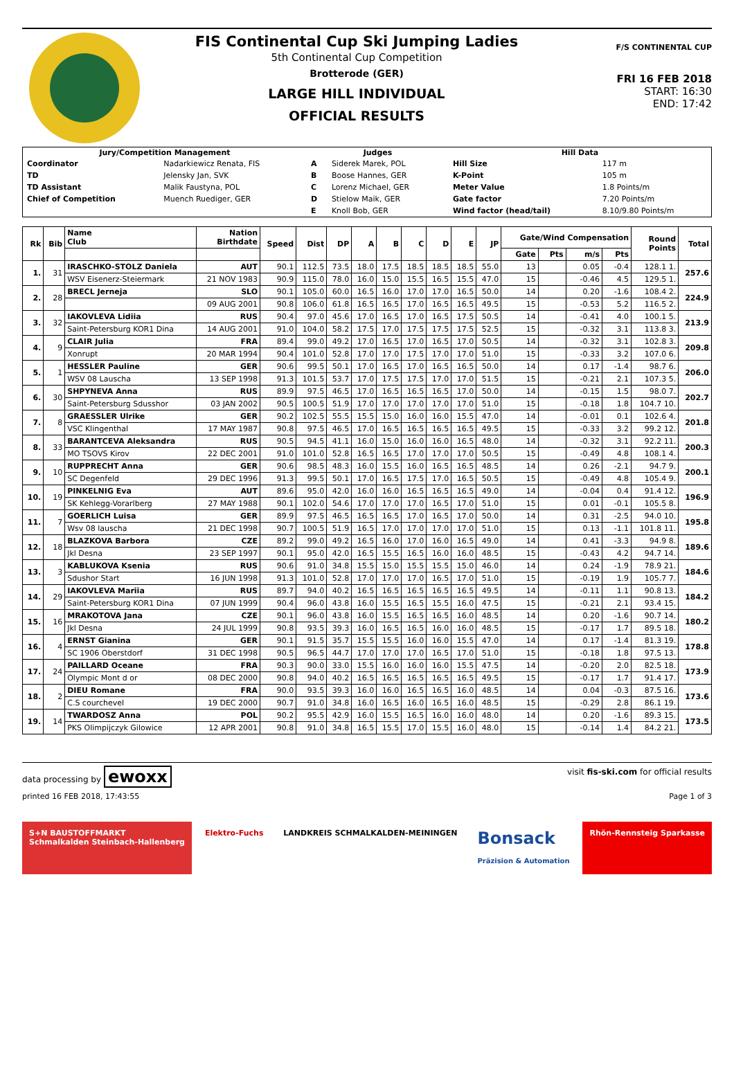FIS Continental Cup Ski Jumping Ladies
5th Continental Cup Competition
Brotterode (GER)
LARGE HILL INDIVIDUAL
OFFICIAL RESULTS
F/S CONTINENTAL CUP
FRI 16 FEB 2018
START: 16:30
END: 17:42
| Jury/Competition Management | | Judges | | Hill Data | |
| --- | --- | --- | --- | --- | --- |
| Coordinator | Nadarkiewicz Renata, FIS | A | Siderek Marek, POL | Hill Size | 117 m |
| TD | Jelensky Jan, SVK | B | Boose Hannes, GER | K-Point | 105 m |
| TD Assistant | Malik Faustyna, POL | C | Lorenz Michael, GER | Meter Value | 1.8 Points/m |
| Chief of Competition | Muench Ruediger, GER | D | Stielow Maik, GER | Gate factor | 7.20 Points/m |
| | | E | Knoll Bob, GER | Wind factor (head/tail) | 8.10/9.80 Points/m |
| Rk | Bib | Name Club | Nation Birthdate | Speed | Dist | DP | A | B | C | D | E | JP | Gate/Wind Compensation | | | | Round Points | Total |
| --- | --- | --- | --- | --- | --- | --- | --- | --- | --- | --- | --- | --- | --- | --- | --- | --- | --- | --- |
| | | | | | | | | | | | | | Gate | Pts | m/s | Pts | | |
| 1. | 31 | IRASCHKO-STOLZ Daniela | AUT | 90.1 | 112.5 | 73.5 | 18.0 | 17.5 | 18.5 | 18.5 | 18.5 | 55.0 | 13 | | 0.05 | -0.4 | 128.1 1. | 257.6 |
| | | WSV Eisenerz-Steiermark | 21 NOV 1983 | 90.9 | 115.0 | 78.0 | 16.0 | 15.0 | 15.5 | 16.5 | 15.5 | 47.0 | 15 | | -0.46 | 4.5 | 129.5 1. | |
| 2. | 28 | BRECL Jerneja | SLO | 90.1 | 105.0 | 60.0 | 16.5 | 16.0 | 17.0 | 17.0 | 16.5 | 50.0 | 14 | | 0.20 | -1.6 | 108.4 2. | 224.9 |
| | | | 09 AUG 2001 | 90.8 | 106.0 | 61.8 | 16.5 | 16.5 | 17.0 | 16.5 | 16.5 | 49.5 | 15 | | -0.53 | 5.2 | 116.5 2. | |
| 3. | 32 | IAKOVLEVA Lidiia | RUS | 90.4 | 97.0 | 45.6 | 17.0 | 16.5 | 17.0 | 16.5 | 17.5 | 50.5 | 14 | | -0.41 | 4.0 | 100.1 5. | 213.9 |
| | | Saint-Petersburg KOR1 Dina | 14 AUG 2001 | 91.0 | 104.0 | 58.2 | 17.5 | 17.0 | 17.5 | 17.5 | 17.5 | 52.5 | 15 | | -0.32 | 3.1 | 113.8 3. | |
| 4. | 9 | CLAIR Julia | FRA | 89.4 | 99.0 | 49.2 | 17.0 | 16.5 | 17.0 | 16.5 | 17.0 | 50.5 | 14 | | -0.32 | 3.1 | 102.8 3. | 209.8 |
| | | Xonrupt | 20 MAR 1994 | 90.4 | 101.0 | 52.8 | 17.0 | 17.0 | 17.5 | 17.0 | 17.0 | 51.0 | 15 | | -0.33 | 3.2 | 107.0 6. | |
| 5. | 1 | HESSLER Pauline | GER | 90.6 | 99.5 | 50.1 | 17.0 | 16.5 | 17.0 | 16.5 | 16.5 | 50.0 | 14 | | 0.17 | -1.4 | 98.7 6. | 206.0 |
| | | WSV 08 Lauscha | 13 SEP 1998 | 91.3 | 101.5 | 53.7 | 17.0 | 17.5 | 17.5 | 17.0 | 17.0 | 51.5 | 15 | | -0.21 | 2.1 | 107.3 5. | |
| 6. | 30 | SHPYNEVA Anna | RUS | 89.9 | 97.5 | 46.5 | 17.0 | 16.5 | 16.5 | 16.5 | 17.0 | 50.0 | 14 | | -0.15 | 1.5 | 98.0 7. | 202.7 |
| | | Saint-Petersburg Sdusshor | 03 JAN 2002 | 90.5 | 100.5 | 51.9 | 17.0 | 17.0 | 17.0 | 17.0 | 17.0 | 51.0 | 15 | | -0.18 | 1.8 | 104.7 10. | |
| 7. | 8 | GRAESSLER Ulrike | GER | 90.2 | 102.5 | 55.5 | 15.5 | 15.0 | 16.0 | 16.0 | 15.5 | 47.0 | 14 | | -0.01 | 0.1 | 102.6 4. | 201.8 |
| | | VSC Klingenthal | 17 MAY 1987 | 90.8 | 97.5 | 46.5 | 17.0 | 16.5 | 16.5 | 16.5 | 16.5 | 49.5 | 15 | | -0.33 | 3.2 | 99.2 12. | |
| 8. | 33 | BARANTCEVA Aleksandra | RUS | 90.5 | 94.5 | 41.1 | 16.0 | 15.0 | 16.0 | 16.0 | 16.5 | 48.0 | 14 | | -0.32 | 3.1 | 92.2 11. | 200.3 |
| | | MO TSOVS Kirov | 22 DEC 2001 | 91.0 | 101.0 | 52.8 | 16.5 | 16.5 | 17.0 | 17.0 | 17.0 | 50.5 | 15 | | -0.49 | 4.8 | 108.1 4. | |
| 9. | 10 | RUPPRECHT Anna | GER | 90.6 | 98.5 | 48.3 | 16.0 | 15.5 | 16.0 | 16.5 | 16.5 | 48.5 | 14 | | 0.26 | -2.1 | 94.7 9. | 200.1 |
| | | SC Degenfeld | 29 DEC 1996 | 91.3 | 99.5 | 50.1 | 17.0 | 16.5 | 17.5 | 17.0 | 16.5 | 50.5 | 15 | | -0.49 | 4.8 | 105.4 9. | |
| 10. | 19 | PINKELNIG Eva | AUT | 89.6 | 95.0 | 42.0 | 16.0 | 16.0 | 16.5 | 16.5 | 16.5 | 49.0 | 14 | | -0.04 | 0.4 | 91.4 12. | 196.9 |
| | | SK Kehlegg-Vorarlberg | 27 MAY 1988 | 90.1 | 102.0 | 54.6 | 17.0 | 17.0 | 17.0 | 16.5 | 17.0 | 51.0 | 15 | | 0.01 | -0.1 | 105.5 8. | |
| 11. | 7 | GOERLICH Luisa | GER | 89.9 | 97.5 | 46.5 | 16.5 | 16.5 | 17.0 | 16.5 | 17.0 | 50.0 | 14 | | 0.31 | -2.5 | 94.0 10. | 195.8 |
| | | Wsv 08 lauscha | 21 DEC 1998 | 90.7 | 100.5 | 51.9 | 16.5 | 17.0 | 17.0 | 17.0 | 17.0 | 51.0 | 15 | | 0.13 | -1.1 | 101.8 11. | |
| 12. | 18 | BLAZKOVA Barbora | CZE | 89.2 | 99.0 | 49.2 | 16.5 | 16.0 | 17.0 | 16.0 | 16.5 | 49.0 | 14 | | 0.41 | -3.3 | 94.9 8. | 189.6 |
| | | Jkl Desna | 23 SEP 1997 | 90.1 | 95.0 | 42.0 | 16.5 | 15.5 | 16.5 | 16.0 | 16.0 | 48.5 | 15 | | -0.43 | 4.2 | 94.7 14. | |
| 13. | 3 | KABLUKOVA Ksenia | RUS | 90.6 | 91.0 | 34.8 | 15.5 | 15.0 | 15.5 | 15.5 | 15.0 | 46.0 | 14 | | 0.24 | -1.9 | 78.9 21. | 184.6 |
| | | Sdushor Start | 16 JUN 1998 | 91.3 | 101.0 | 52.8 | 17.0 | 17.0 | 17.0 | 16.5 | 17.0 | 51.0 | 15 | | -0.19 | 1.9 | 105.7 7. | |
| 14. | 29 | IAKOVLEVA Mariia | RUS | 89.7 | 94.0 | 40.2 | 16.5 | 16.5 | 16.5 | 16.5 | 16.5 | 49.5 | 14 | | -0.11 | 1.1 | 90.8 13. | 184.2 |
| | | Saint-Petersburg KOR1 Dina | 07 JUN 1999 | 90.4 | 96.0 | 43.8 | 16.0 | 15.5 | 16.5 | 15.5 | 16.0 | 47.5 | 15 | | -0.21 | 2.1 | 93.4 15. | |
| 15. | 16 | MRAKOTOVA Jana | CZE | 90.1 | 96.0 | 43.8 | 16.0 | 15.5 | 16.5 | 16.5 | 16.0 | 48.5 | 14 | | 0.20 | -1.6 | 90.7 14. | 180.2 |
| | | Jkl Desna | 24 JUL 1999 | 90.8 | 93.5 | 39.3 | 16.0 | 16.5 | 16.5 | 16.0 | 16.0 | 48.5 | 15 | | -0.17 | 1.7 | 89.5 18. | |
| 16. | 4 | ERNST Gianina | GER | 90.1 | 91.5 | 35.7 | 15.5 | 15.5 | 16.0 | 16.0 | 15.5 | 47.0 | 14 | | 0.17 | -1.4 | 81.3 19. | 178.8 |
| | | SC 1906 Oberstdorf | 31 DEC 1998 | 90.5 | 96.5 | 44.7 | 17.0 | 17.0 | 17.0 | 16.5 | 17.0 | 51.0 | 15 | | -0.18 | 1.8 | 97.5 13. | |
| 17. | 24 | PAILLARD Oceane | FRA | 90.3 | 90.0 | 33.0 | 15.5 | 16.0 | 16.0 | 16.0 | 15.5 | 47.5 | 14 | | -0.20 | 2.0 | 82.5 18. | 173.9 |
| | | Olympic Mont d or | 08 DEC 2000 | 90.8 | 94.0 | 40.2 | 16.5 | 16.5 | 16.5 | 16.5 | 16.5 | 49.5 | 15 | | -0.17 | 1.7 | 91.4 17. | |
| 18. | 2 | DIEU Romane | FRA | 90.0 | 93.5 | 39.3 | 16.0 | 16.0 | 16.5 | 16.5 | 16.0 | 48.5 | 14 | | 0.04 | -0.3 | 87.5 16. | 173.6 |
| | | C.S courchevel | 19 DEC 2000 | 90.7 | 91.0 | 34.8 | 16.0 | 16.5 | 16.0 | 16.5 | 16.0 | 48.5 | 15 | | -0.29 | 2.8 | 86.1 19. | |
| 19. | 14 | TWARDOSZ Anna | POL | 90.2 | 95.5 | 42.9 | 16.0 | 15.5 | 16.5 | 16.0 | 16.0 | 48.0 | 14 | | 0.20 | -1.6 | 89.3 15. | 173.5 |
| | | PKS Olimpijczyk Gilowice | 12 APR 2001 | 90.8 | 91.0 | 34.8 | 16.5 | 15.5 | 17.0 | 15.5 | 16.0 | 48.0 | 15 | | -0.14 | 1.4 | 84.2 21. | |
data processing by ewoxx visit fis-ski.com for official results
printed 16 FEB 2018, 17:43:55 Page 1 of 3
S+N BAUSTOFFMARKT
Schmalkalden Steinbach-Hallenberg
Elektro-Fuchs LANDKREIS SCHMALKALDEN-MEININGEN
Bonsack
Präzision & Automation
Rhön-Rennsteig Sparkasse